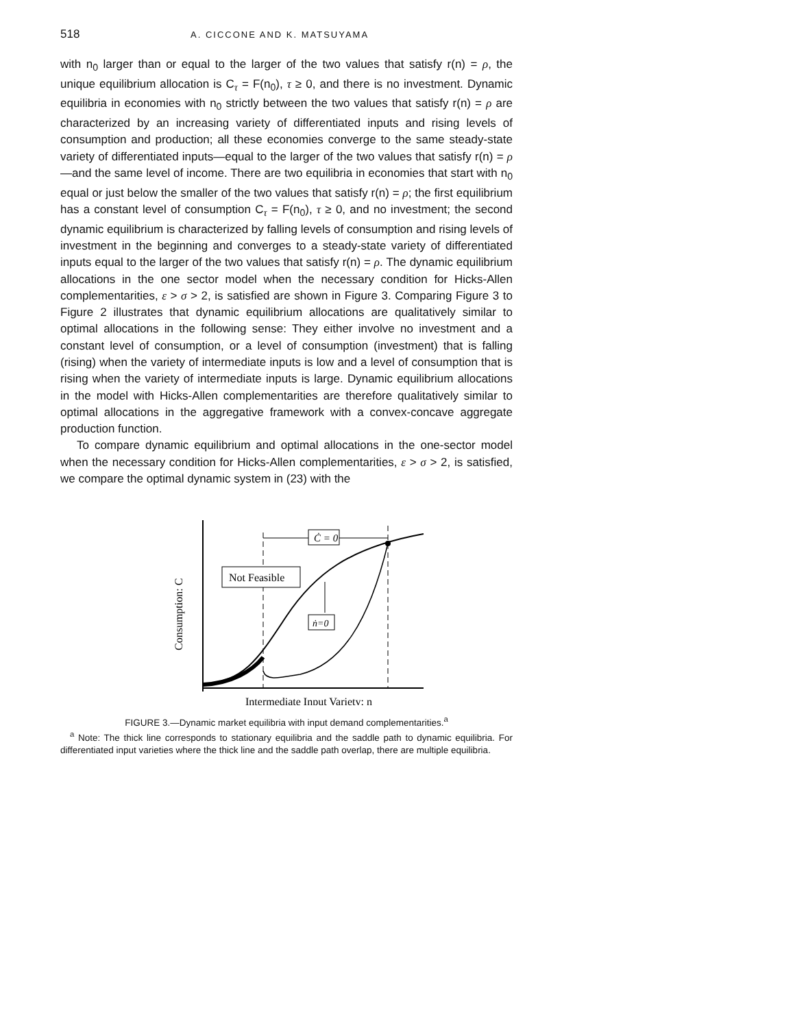518 A. CICCONE AND K. MATSUYAMA
with n<sub>0</sub> larger than or equal to the larger of the two values that satisfy r(n) = ρ, the unique equilibrium allocation is C<sub>τ</sub> = F(n<sub>0</sub>), τ ≥ 0, and there is no investment. Dynamic equilibria in economies with n<sub>0</sub> strictly between the two values that satisfy r(n) = ρ are characterized by an increasing variety of differentiated inputs and rising levels of consumption and production; all these economies converge to the same steady-state variety of differentiated inputs—equal to the larger of the two values that satisfy r(n) = ρ—and the same level of income. There are two equilibria in economies that start with n<sub>0</sub> equal or just below the smaller of the two values that satisfy r(n) = ρ; the first equilibrium has a constant level of consumption C<sub>τ</sub> = F(n<sub>0</sub>), τ ≥ 0, and no investment; the second dynamic equilibrium is characterized by falling levels of consumption and rising levels of investment in the beginning and converges to a steady-state variety of differentiated inputs equal to the larger of the two values that satisfy r(n) = ρ. The dynamic equilibrium allocations in the one sector model when the necessary condition for Hicks-Allen complementarities, ε > σ > 2, is satisfied are shown in Figure 3. Comparing Figure 3 to Figure 2 illustrates that dynamic equilibrium allocations are qualitatively similar to optimal allocations in the following sense: They either involve no investment and a constant level of consumption, or a level of consumption (investment) that is falling (rising) when the variety of intermediate inputs is low and a level of consumption that is rising when the variety of intermediate inputs is large. Dynamic equilibrium allocations in the model with Hicks-Allen complementarities are therefore qualitatively similar to optimal allocations in the aggregative framework with a convex-concave aggregate production function.
To compare dynamic equilibrium and optimal allocations in the one-sector model when the necessary condition for Hicks-Allen complementarities, ε > σ > 2, is satisfied, we compare the optimal dynamic system in (23) with the
Ċ = 0
Not Feasible
ṅ=0
Consumption: C
Intermediate Input Variety: n
FIGURE 3.—Dynamic market equilibria with input demand complementarities.<sup>a</sup>
<sup>a</sup> Note: The thick line corresponds to stationary equilibria and the saddle path to dynamic equilibria. For differentiated input varieties where the thick line and the saddle path overlap, there are multiple equilibria.